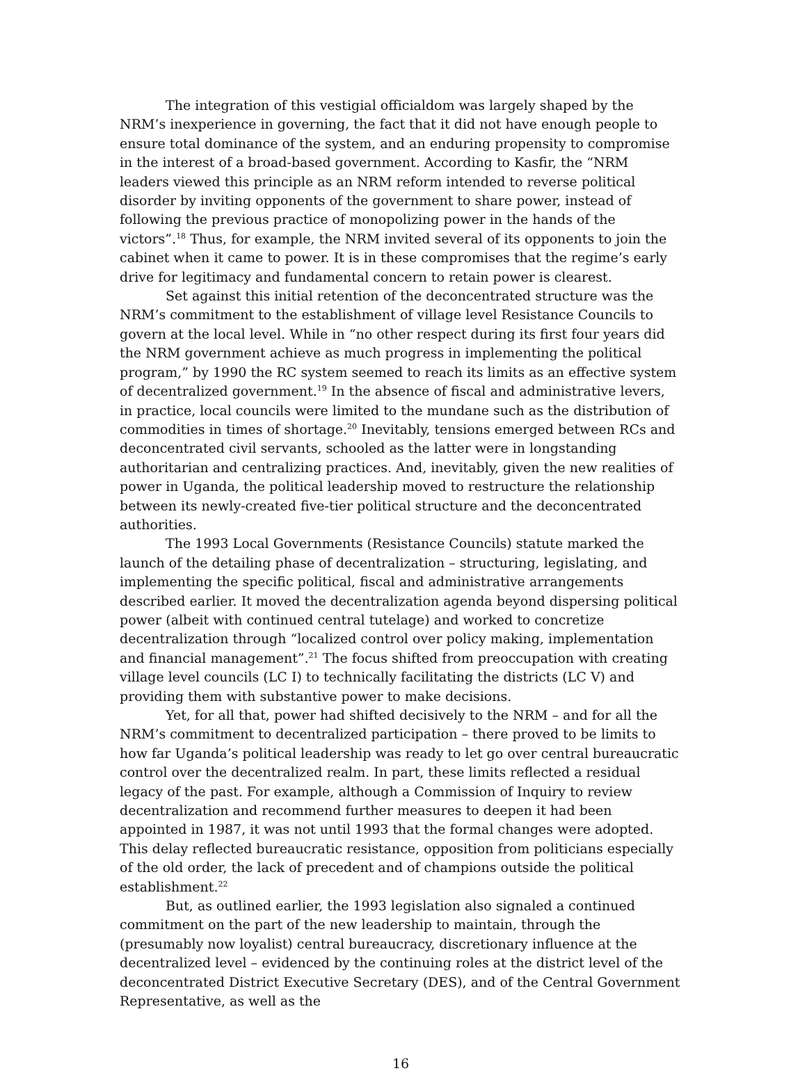The integration of this vestigial officialdom was largely shaped by the NRM’s inexperience in governing, the fact that it did not have enough people to ensure total dominance of the system, and an enduring propensity to compromise in the interest of a broad-based government. According to Kasfir, the “NRM leaders viewed this principle as an NRM reform intended to reverse political disorder by inviting opponents of the government to share power, instead of following the previous practice of monopolizing power in the hands of the victors”.<sup>18</sup> Thus, for example, the NRM invited several of its opponents to join the cabinet when it came to power. It is in these compromises that the regime’s early drive for legitimacy and fundamental concern to retain power is clearest.
Set against this initial retention of the deconcentrated structure was the NRM’s commitment to the establishment of village level Resistance Councils to govern at the local level. While in “no other respect during its first four years did the NRM government achieve as much progress in implementing the political program,” by 1990 the RC system seemed to reach its limits as an effective system of decentralized government.<sup>19</sup> In the absence of fiscal and administrative levers, in practice, local councils were limited to the mundane such as the distribution of commodities in times of shortage.<sup>20</sup> Inevitably, tensions emerged between RCs and deconcentrated civil servants, schooled as the latter were in longstanding authoritarian and centralizing practices. And, inevitably, given the new realities of power in Uganda, the political leadership moved to restructure the relationship between its newly-created five-tier political structure and the deconcentrated authorities.
The 1993 Local Governments (Resistance Councils) statute marked the launch of the detailing phase of decentralization – structuring, legislating, and implementing the specific political, fiscal and administrative arrangements described earlier. It moved the decentralization agenda beyond dispersing political power (albeit with continued central tutelage) and worked to concretize decentralization through “localized control over policy making, implementation and financial management”.<sup>21</sup> The focus shifted from preoccupation with creating village level councils (LC I) to technically facilitating the districts (LC V) and providing them with substantive power to make decisions.
Yet, for all that, power had shifted decisively to the NRM – and for all the NRM’s commitment to decentralized participation – there proved to be limits to how far Uganda’s political leadership was ready to let go over central bureaucratic control over the decentralized realm. In part, these limits reflected a residual legacy of the past. For example, although a Commission of Inquiry to review decentralization and recommend further measures to deepen it had been appointed in 1987, it was not until 1993 that the formal changes were adopted. This delay reflected bureaucratic resistance, opposition from politicians especially of the old order, the lack of precedent and of champions outside the political establishment.<sup>22</sup>
But, as outlined earlier, the 1993 legislation also signaled a continued commitment on the part of the new leadership to maintain, through the (presumably now loyalist) central bureaucracy, discretionary influence at the decentralized level – evidenced by the continuing roles at the district level of the deconcentrated District Executive Secretary (DES), and of the Central Government Representative, as well as the
16